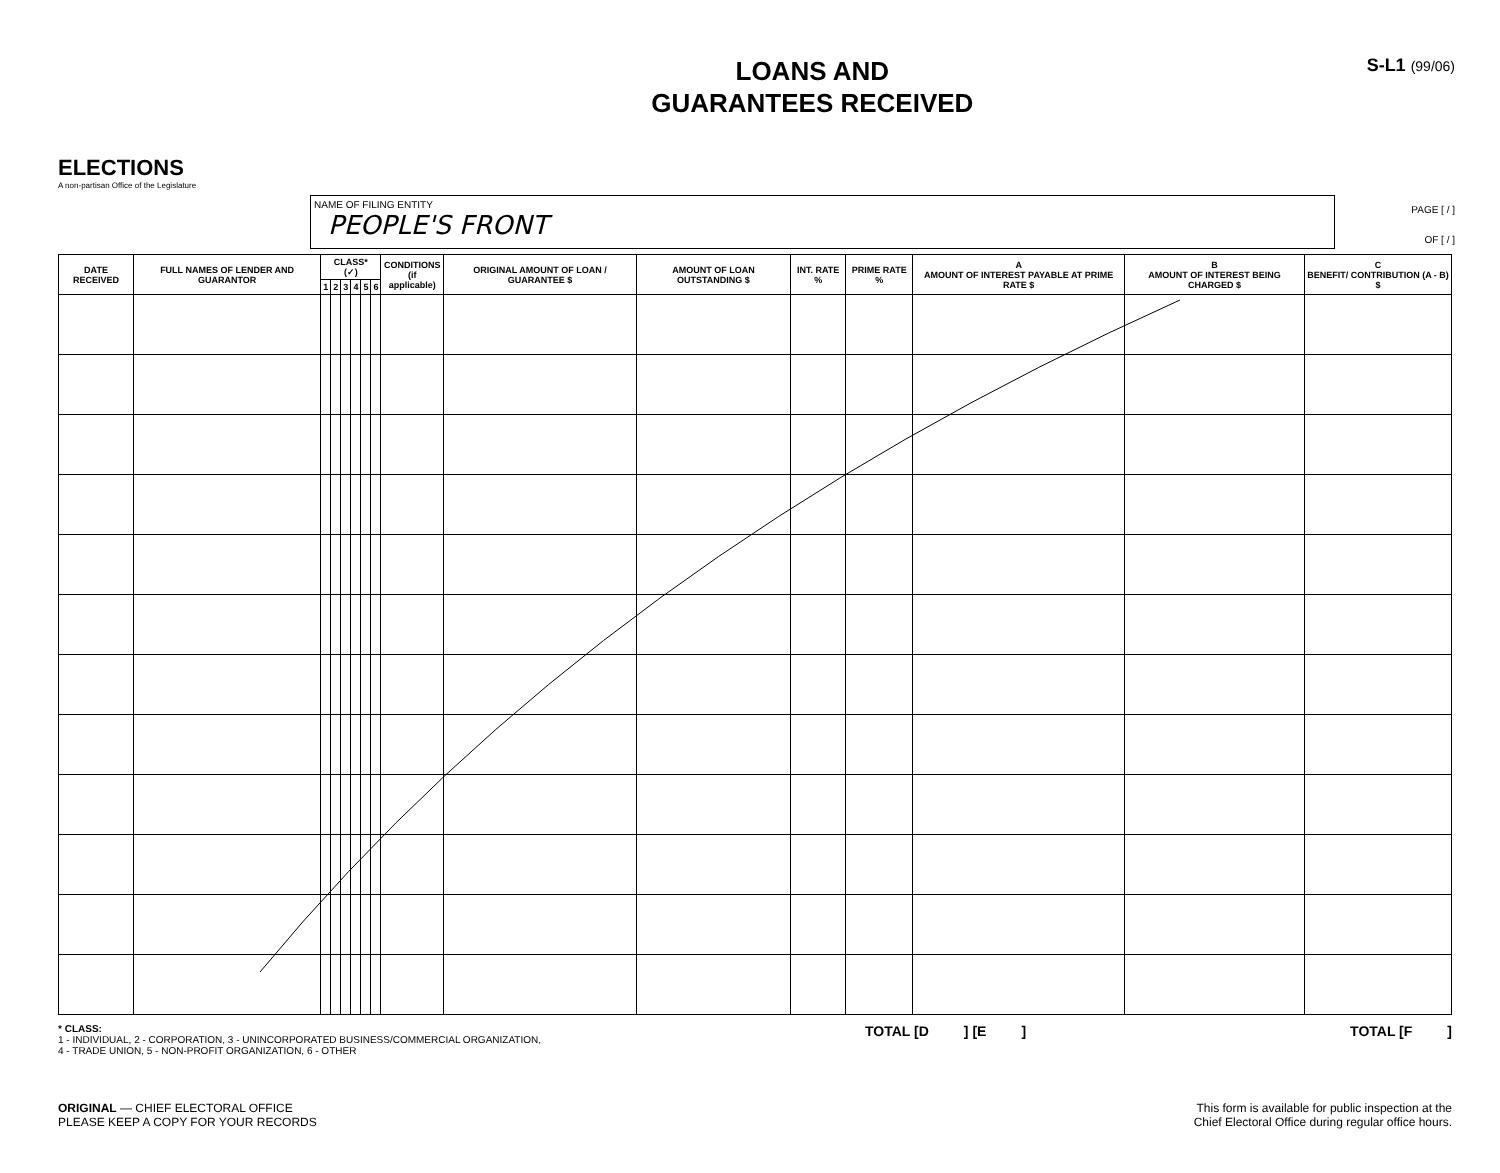ELECTIONS
A non-partisan Office of the Legislature
LOANS AND
GUARANTEES RECEIVED
S-L1 (99/06)
NAME OF FILING ENTITY
PEOPLE'S FRONT
PAGE [ / ]
OF [ / ]
| DATE RECEIVED | FULL NAMES OF LENDER AND GUARANTOR | CLASS* (✓) | | | | | | CONDITIONS (if applicable) | ORIGINAL AMOUNT OF LOAN / GUARANTEE $ | AMOUNT OF LOAN OUTSTANDING $ | INT. RATE % | PRIME RATE % | A AMOUNT OF INTEREST PAYABLE AT PRIME RATE $ | B AMOUNT OF INTEREST BEING CHARGED $ | C BENEFIT/ CONTRIBUTION (A - B) $ |
| --- | --- | --- | --- | --- | --- | --- | --- | --- | --- | --- | --- | --- | --- | --- | --- |
| | | 1 | 2 | 3 | 4 | 5 | 6 | | | | | | | | |
* CLASS:
1 - INDIVIDUAL, 2 - CORPORATION, 3 - UNINCORPORATED BUSINESS/COMMERCIAL ORGANIZATION,
4 - TRADE UNION, 5 - NON-PROFIT ORGANIZATION, 6 - OTHER
TOTAL [D ] [E ]
TOTAL [F ]
ORIGINAL — CHIEF ELECTORAL OFFICE
PLEASE KEEP A COPY FOR YOUR RECORDS
This form is available for public inspection at the
Chief Electoral Office during regular office hours.